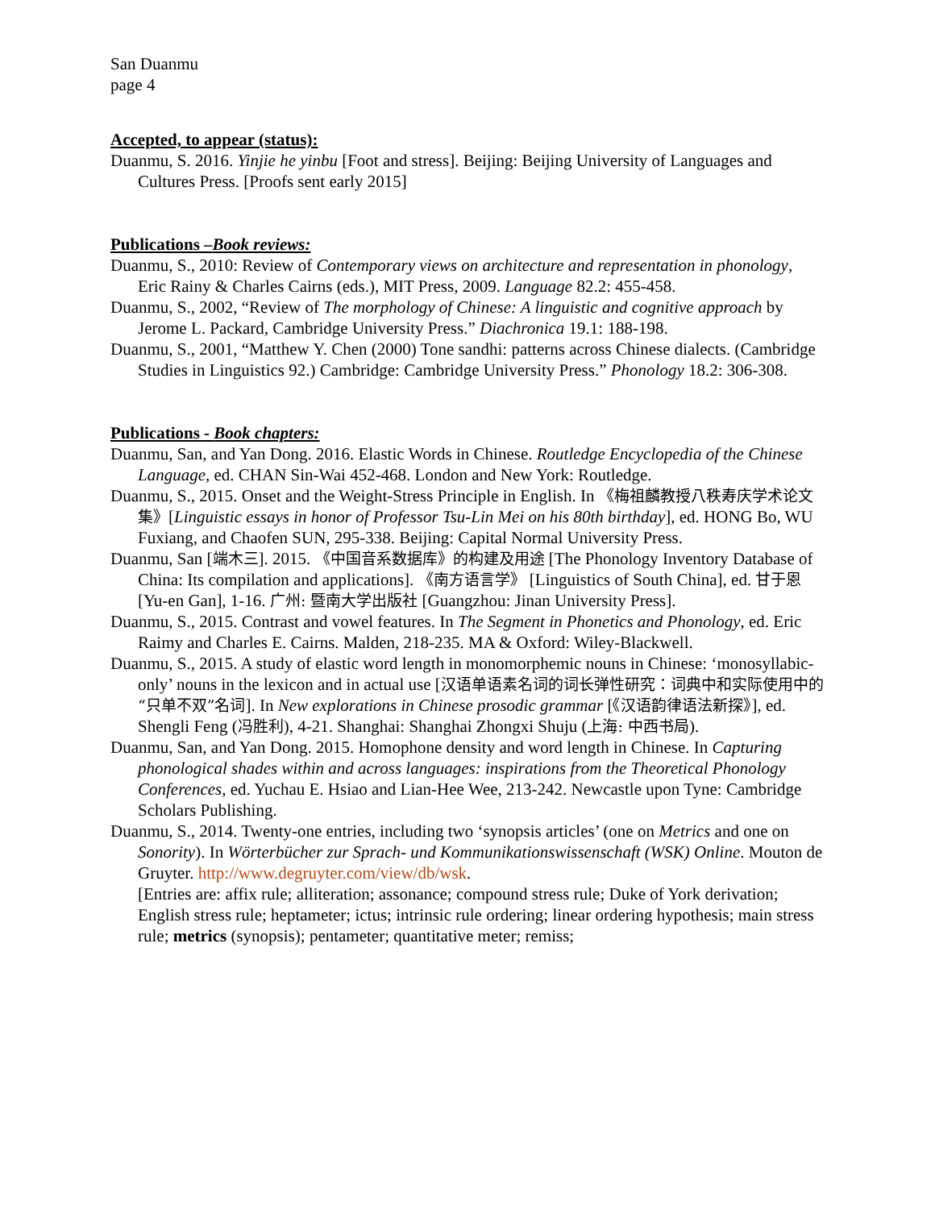San Duanmu
page 4
Accepted, to appear (status):
Duanmu, S. 2016. Yinjie he yinbu [Foot and stress]. Beijing: Beijing University of Languages and Cultures Press. [Proofs sent early 2015]
Publications –Book reviews:
Duanmu, S., 2010: Review of Contemporary views on architecture and representation in phonology, Eric Rainy & Charles Cairns (eds.), MIT Press, 2009. Language 82.2: 455-458.
Duanmu, S., 2002, “Review of The morphology of Chinese: A linguistic and cognitive approach by Jerome L. Packard, Cambridge University Press.” Diachronica 19.1: 188-198.
Duanmu, S., 2001, “Matthew Y. Chen (2000) Tone sandhi: patterns across Chinese dialects. (Cambridge Studies in Linguistics 92.) Cambridge: Cambridge University Press.” Phonology 18.2: 306-308.
Publications - Book chapters:
Duanmu, San, and Yan Dong. 2016. Elastic Words in Chinese. Routledge Encyclopedia of the Chinese Language, ed. CHAN Sin-Wai 452-468. London and New York: Routledge.
Duanmu, S., 2015. Onset and the Weight-Stress Principle in English. In 《梅祖麟教授八秩寿庆学术论文集》[Linguistic essays in honor of Professor Tsu-Lin Mei on his 80th birthday], ed. HONG Bo, WU Fuxiang, and Chaofen SUN, 295-338. Beijing: Capital Normal University Press.
Duanmu, San [端木三]. 2015. 《中国音系数据库》的构建及用途 [The Phonology Inventory Database of China: Its compilation and applications]. 《南方语言学》 [Linguistics of South China], ed. 甘于恩 [Yu-en Gan], 1-16. 广州: 暨南大学出版社 [Guangzhou: Jinan University Press].
Duanmu, S., 2015. Contrast and vowel features. In The Segment in Phonetics and Phonology, ed. Eric Raimy and Charles E. Cairns. Malden, 218-235. MA & Oxford: Wiley-Blackwell.
Duanmu, S., 2015. A study of elastic word length in monomorphemic nouns in Chinese: ‘monosyllabic-only’ nouns in the lexicon and in actual use [汉语单语素名词的词长弹性研究：词典中和实际使用中的“只单不双”名词]. In New explorations in Chinese prosodic grammar [《汉语韵律语法新探》], ed. Shengli Feng (冯胜利), 4-21. Shanghai: Shanghai Zhongxi Shuju (上海: 中西书局).
Duanmu, San, and Yan Dong. 2015. Homophone density and word length in Chinese. In Capturing phonological shades within and across languages: inspirations from the Theoretical Phonology Conferences, ed. Yuchau E. Hsiao and Lian-Hee Wee, 213-242. Newcastle upon Tyne: Cambridge Scholars Publishing.
Duanmu, S., 2014. Twenty-one entries, including two ‘synopsis articles’ (one on Metrics and one on Sonority). In Wörterbücher zur Sprach- und Kommunikationswissenschaft (WSK) Online. Mouton de Gruyter. http://www.degruyter.com/view/db/wsk.
[Entries are: affix rule; alliteration; assonance; compound stress rule; Duke of York derivation; English stress rule; heptameter; ictus; intrinsic rule ordering; linear ordering hypothesis; main stress rule; metrics (synopsis); pentameter; quantitative meter; remiss;